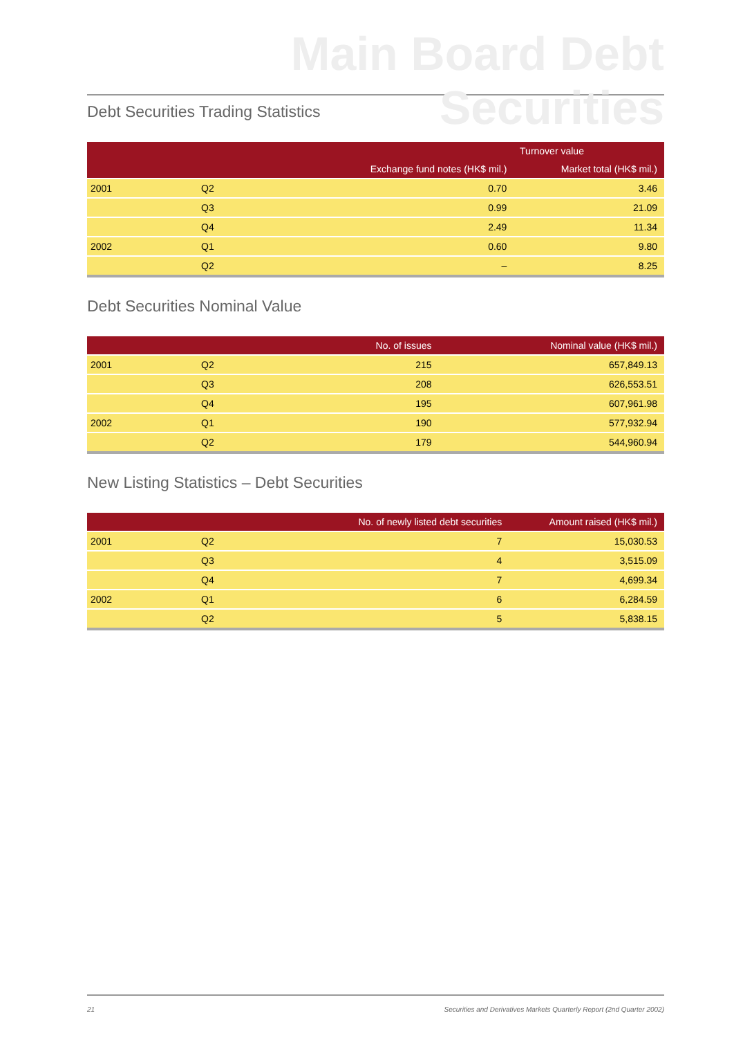Main Board Debt Securities
Debt Securities Trading Statistics
| | | Turnover value | |
| --- | --- | --- | --- |
| | | Exchange fund notes (HK$ mil.) | Market total (HK$ mil.) |
| 2001 | Q2 | 0.70 | 3.46 |
| | Q3 | 0.99 | 21.09 |
| | Q4 | 2.49 | 11.34 |
| 2002 | Q1 | 0.60 | 9.80 |
| | Q2 | – | 8.25 |
Debt Securities Nominal Value
| | | No. of issues | Nominal value (HK$ mil.) |
| --- | --- | --- | --- |
| 2001 | Q2 | 215 | 657,849.13 |
| | Q3 | 208 | 626,553.51 |
| | Q4 | 195 | 607,961.98 |
| 2002 | Q1 | 190 | 577,932.94 |
| | Q2 | 179 | 544,960.94 |
New Listing Statistics – Debt Securities
| | | No. of newly listed debt securities | Amount raised (HK$ mil.) |
| --- | --- | --- | --- |
| 2001 | Q2 | 7 | 15,030.53 |
| | Q3 | 4 | 3,515.09 |
| | Q4 | 7 | 4,699.34 |
| 2002 | Q1 | 6 | 6,284.59 |
| | Q2 | 5 | 5,838.15 |
21 Securities and Derivatives Markets Quarterly Report (2nd Quarter 2002)